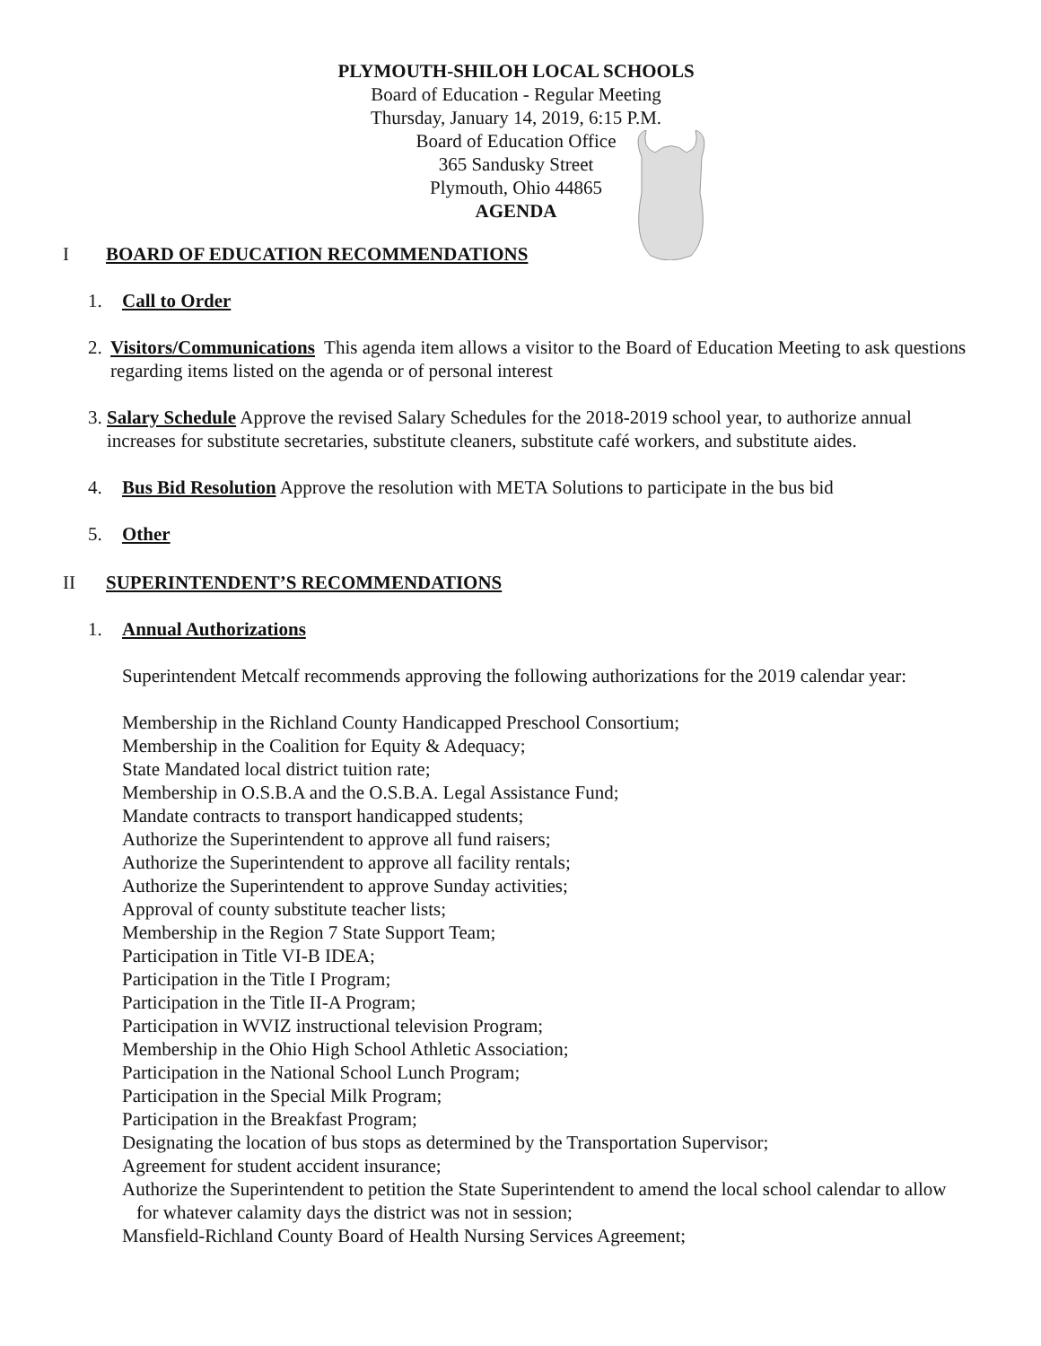PLYMOUTH-SHILOH LOCAL SCHOOLS
Board of Education - Regular Meeting
Thursday, January 14, 2019, 6:15 P.M.
Board of Education Office
365 Sandusky Street
Plymouth, Ohio 44865
AGENDA
I BOARD OF EDUCATION RECOMMENDATIONS
1. Call to Order
2. Visitors/Communications This agenda item allows a visitor to the Board of Education Meeting to ask questions regarding items listed on the agenda or of personal interest
3. Salary Schedule Approve the revised Salary Schedules for the 2018-2019 school year, to authorize annual increases for substitute secretaries, substitute cleaners, substitute café workers, and substitute aides.
4. Bus Bid Resolution Approve the resolution with META Solutions to participate in the bus bid
5. Other
II SUPERINTENDENT’S RECOMMENDATIONS
1. Annual Authorizations
Superintendent Metcalf recommends approving the following authorizations for the 2019 calendar year:
Membership in the Richland County Handicapped Preschool Consortium;
Membership in the Coalition for Equity & Adequacy;
State Mandated local district tuition rate;
Membership in O.S.B.A and the O.S.B.A. Legal Assistance Fund;
Mandate contracts to transport handicapped students;
Authorize the Superintendent to approve all fund raisers;
Authorize the Superintendent to approve all facility rentals;
Authorize the Superintendent to approve Sunday activities;
Approval of county substitute teacher lists;
Membership in the Region 7 State Support Team;
Participation in Title VI-B IDEA;
Participation in the Title I Program;
Participation in the Title II-A Program;
Participation in WVIZ instructional television Program;
Membership in the Ohio High School Athletic Association;
Participation in the National School Lunch Program;
Participation in the Special Milk Program;
Participation in the Breakfast Program;
Designating the location of bus stops as determined by the Transportation Supervisor;
Agreement for student accident insurance;
Authorize the Superintendent to petition the State Superintendent to amend the local school calendar to allow for whatever calamity days the district was not in session;
Mansfield-Richland County Board of Health Nursing Services Agreement;